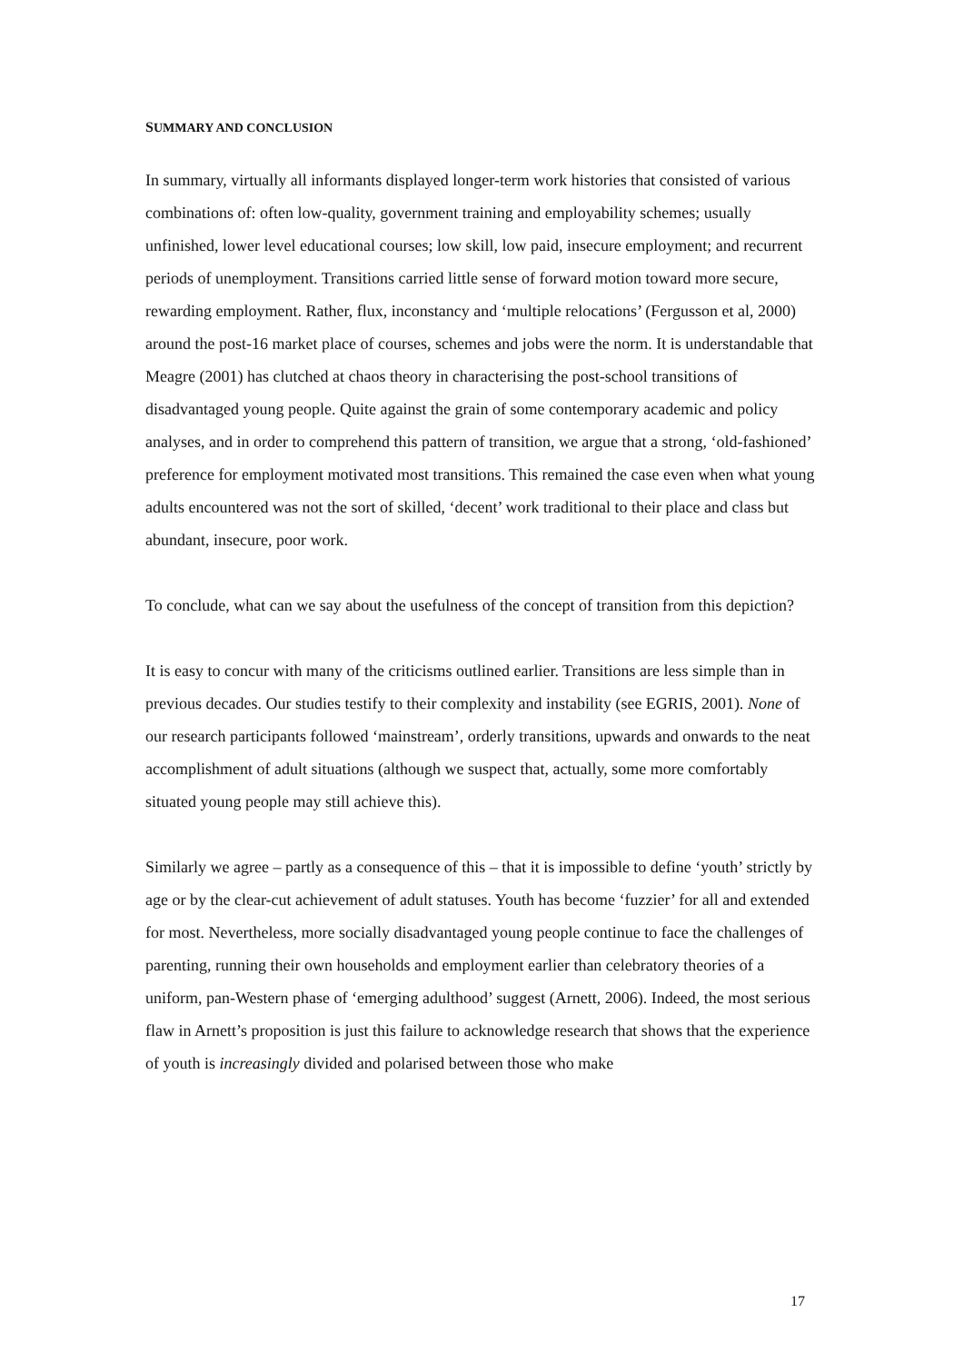SUMMARY AND CONCLUSION
In summary, virtually all informants displayed longer-term work histories that consisted of various combinations of: often low-quality, government training and employability schemes; usually unfinished, lower level educational courses; low skill, low paid, insecure employment; and recurrent periods of unemployment. Transitions carried little sense of forward motion toward more secure, rewarding employment. Rather, flux, inconstancy and ‘multiple relocations’ (Fergusson et al, 2000) around the post-16 market place of courses, schemes and jobs were the norm. It is understandable that Meagre (2001) has clutched at chaos theory in characterising the post-school transitions of disadvantaged young people. Quite against the grain of some contemporary academic and policy analyses, and in order to comprehend this pattern of transition, we argue that a strong, ‘old-fashioned’ preference for employment motivated most transitions. This remained the case even when what young adults encountered was not the sort of skilled, ‘decent’ work traditional to their place and class but abundant, insecure, poor work.
To conclude, what can we say about the usefulness of the concept of transition from this depiction?
It is easy to concur with many of the criticisms outlined earlier. Transitions are less simple than in previous decades. Our studies testify to their complexity and instability (see EGRIS, 2001). None of our research participants followed ‘mainstream’, orderly transitions, upwards and onwards to the neat accomplishment of adult situations (although we suspect that, actually, some more comfortably situated young people may still achieve this).
Similarly we agree – partly as a consequence of this – that it is impossible to define ‘youth’ strictly by age or by the clear-cut achievement of adult statuses. Youth has become ‘fuzzier’ for all and extended for most. Nevertheless, more socially disadvantaged young people continue to face the challenges of parenting, running their own households and employment earlier than celebratory theories of a uniform, pan-Western phase of ‘emerging adulthood’ suggest (Arnett, 2006). Indeed, the most serious flaw in Arnett’s proposition is just this failure to acknowledge research that shows that the experience of youth is increasingly divided and polarised between those who make
17